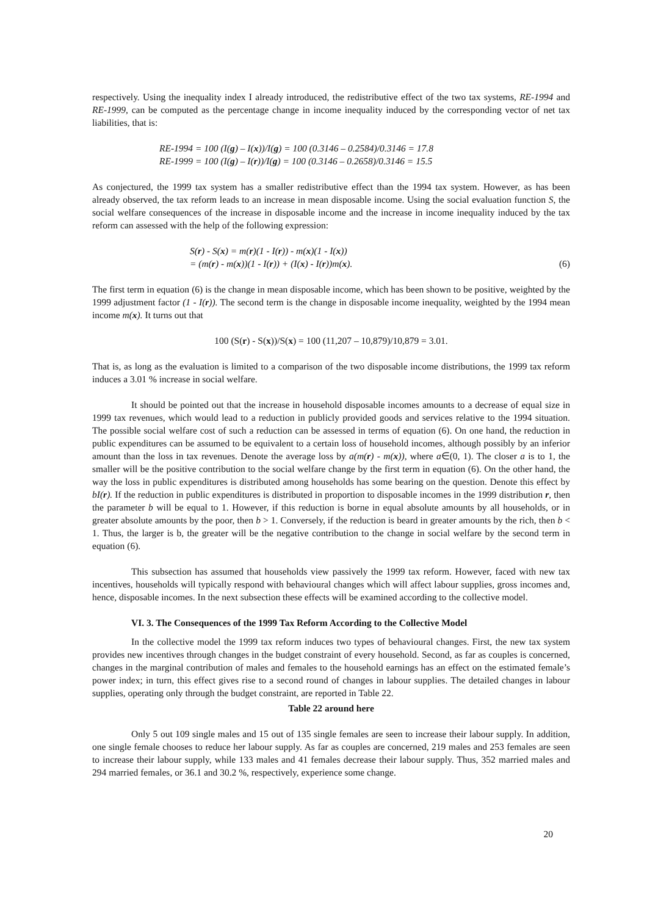respectively. Using the inequality index I already introduced, the redistributive effect of the two tax systems, RE-1994 and RE-1999, can be computed as the percentage change in income inequality induced by the corresponding vector of net tax liabilities, that is:
RE-1994 = 100 (I(g) – I(x))/I(g) = 100 (0.3146 – 0.2584)/0.3146 = 17.8
RE-1999 = 100 (I(g) – I(r))/I(g) = 100 (0.3146 – 0.2658)/0.3146 = 15.5
As conjectured, the 1999 tax system has a smaller redistributive effect than the 1994 tax system. However, as has been already observed, the tax reform leads to an increase in mean disposable income. Using the social evaluation function S, the social welfare consequences of the increase in disposable income and the increase in income inequality induced by the tax reform can assessed with the help of the following expression:
S(r) - S(x) = m(r)(1 - I(r)) - m(x)(1 - I(x))
= (m(r) - m(x))(1 - I(r)) + (I(x) - I(r))m(x).
(6)
The first term in equation (6) is the change in mean disposable income, which has been shown to be positive, weighted by the 1999 adjustment factor (1 - I(r)). The second term is the change in disposable income inequality, weighted by the 1994 mean income m(x). It turns out that
100 (S(r) - S(x))/S(x) = 100 (11,207 – 10,879)/10,879 = 3.01.
That is, as long as the evaluation is limited to a comparison of the two disposable income distributions, the 1999 tax reform induces a 3.01 % increase in social welfare.
It should be pointed out that the increase in household disposable incomes amounts to a decrease of equal size in 1999 tax revenues, which would lead to a reduction in publicly provided goods and services relative to the 1994 situation. The possible social welfare cost of such a reduction can be assessed in terms of equation (6). On one hand, the reduction in public expenditures can be assumed to be equivalent to a certain loss of household incomes, although possibly by an inferior amount than the loss in tax revenues. Denote the average loss by a(m(r) - m(x)), where a∈(0, 1). The closer a is to 1, the smaller will be the positive contribution to the social welfare change by the first term in equation (6). On the other hand, the way the loss in public expenditures is distributed among households has some bearing on the question. Denote this effect by bI(r). If the reduction in public expenditures is distributed in proportion to disposable incomes in the 1999 distribution r, then the parameter b will be equal to 1. However, if this reduction is borne in equal absolute amounts by all households, or in greater absolute amounts by the poor, then b > 1. Conversely, if the reduction is beard in greater amounts by the rich, then b < 1. Thus, the larger is b, the greater will be the negative contribution to the change in social welfare by the second term in equation (6).
This subsection has assumed that households view passively the 1999 tax reform. However, faced with new tax incentives, households will typically respond with behavioural changes which will affect labour supplies, gross incomes and, hence, disposable incomes. In the next subsection these effects will be examined according to the collective model.
VI. 3. The Consequences of the 1999 Tax Reform According to the Collective Model
In the collective model the 1999 tax reform induces two types of behavioural changes. First, the new tax system provides new incentives through changes in the budget constraint of every household. Second, as far as couples is concerned, changes in the marginal contribution of males and females to the household earnings has an effect on the estimated female’s power index; in turn, this effect gives rise to a second round of changes in labour supplies. The detailed changes in labour supplies, operating only through the budget constraint, are reported in Table 22.
Table 22 around here
Only 5 out 109 single males and 15 out of 135 single females are seen to increase their labour supply. In addition, one single female chooses to reduce her labour supply. As far as couples are concerned, 219 males and 253 females are seen to increase their labour supply, while 133 males and 41 females decrease their labour supply. Thus, 352 married males and 294 married females, or 36.1 and 30.2 %, respectively, experience some change.
20